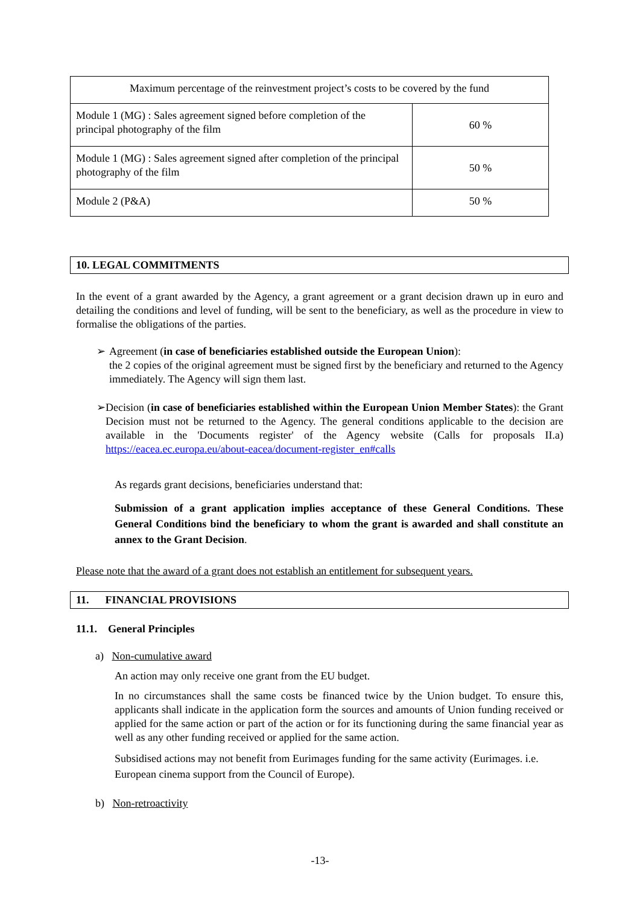| Maximum percentage of the reinvestment project’s costs to be covered by the fund | |
| Module 1 (MG) : Sales agreement signed before completion of the principal photography of the film | 60 % |
| Module 1 (MG) : Sales agreement signed after completion of the principal photography of the film | 50 % |
| Module 2 (P&A) | 50 % |
10. LEGAL COMMITMENTS
In the event of a grant awarded by the Agency, a grant agreement or a grant decision drawn up in euro and detailing the conditions and level of funding, will be sent to the beneficiary, as well as the procedure in view to formalise the obligations of the parties.
➢ Agreement (in case of beneficiaries established outside the European Union):
the 2 copies of the original agreement must be signed first by the beneficiary and returned to the Agency immediately. The Agency will sign them last.
➢ Decision (in case of beneficiaries established within the European Union Member States): the Grant Decision must not be returned to the Agency. The general conditions applicable to the decision are available in the 'Documents register' of the Agency website (Calls for proposals II.a) https://eacea.ec.europa.eu/about-eacea/document-register_en#calls
As regards grant decisions, beneficiaries understand that:
Submission of a grant application implies acceptance of these General Conditions. These General Conditions bind the beneficiary to whom the grant is awarded and shall constitute an annex to the Grant Decision.
Please note that the award of a grant does not establish an entitlement for subsequent years.
11. FINANCIAL PROVISIONS
11.1. General Principles
a) Non-cumulative award
An action may only receive one grant from the EU budget.
In no circumstances shall the same costs be financed twice by the Union budget. To ensure this, applicants shall indicate in the application form the sources and amounts of Union funding received or applied for the same action or part of the action or for its functioning during the same financial year as well as any other funding received or applied for the same action.
Subsidised actions may not benefit from Eurimages funding for the same activity (Eurimages. i.e. European cinema support from the Council of Europe).
b) Non-retroactivity
-13-